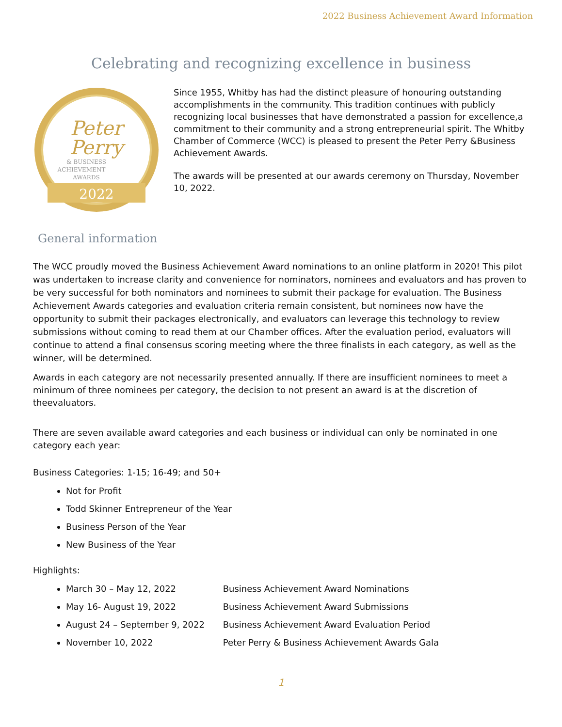2022 Business Achievement Award Information
Celebrating and recognizing excellence in business
Peter
Perry
& BUSINESS
ACHIEVEMENT
AWARDS
2022
Since 1955, Whitby has had the distinct pleasure of honouring outstanding accomplishments in the community. This tradition continues with publicly recognizing local businesses that have demonstrated a passion for excellence,a commitment to their community and a strong entrepreneurial spirit. The Whitby Chamber of Commerce (WCC) is pleased to present the Peter Perry &Business Achievement Awards.
The awards will be presented at our awards ceremony on Thursday, November 10, 2022.
General information
The WCC proudly moved the Business Achievement Award nominations to an online platform in 2020! This pilot was undertaken to increase clarity and convenience for nominators, nominees and evaluators and has proven to be very successful for both nominators and nominees to submit their package for evaluation. The Business Achievement Awards categories and evaluation criteria remain consistent, but nominees now have the opportunity to submit their packages electronically, and evaluators can leverage this technology to review submissions without coming to read them at our Chamber offices. After the evaluation period, evaluators will continue to attend a final consensus scoring meeting where the three finalists in each category, as well as the winner, will be determined.
Awards in each category are not necessarily presented annually. If there are insufficient nominees to meet a minimum of three nominees per category, the decision to not present an award is at the discretion of theevaluators.
There are seven available award categories and each business or individual can only be nominated in one category each year:
Business Categories: 1-15; 16-49; and 50+
Not for Profit
Todd Skinner Entrepreneur of the Year
Business Person of the Year
New Business of the Year
Highlights:
March 30 – May 12, 2022 Business Achievement Award Nominations
May 16- August 19, 2022 Business Achievement Award Submissions
August 24 – September 9, 2022 Business Achievement Award Evaluation Period
November 10, 2022 Peter Perry & Business Achievement Awards Gala
1